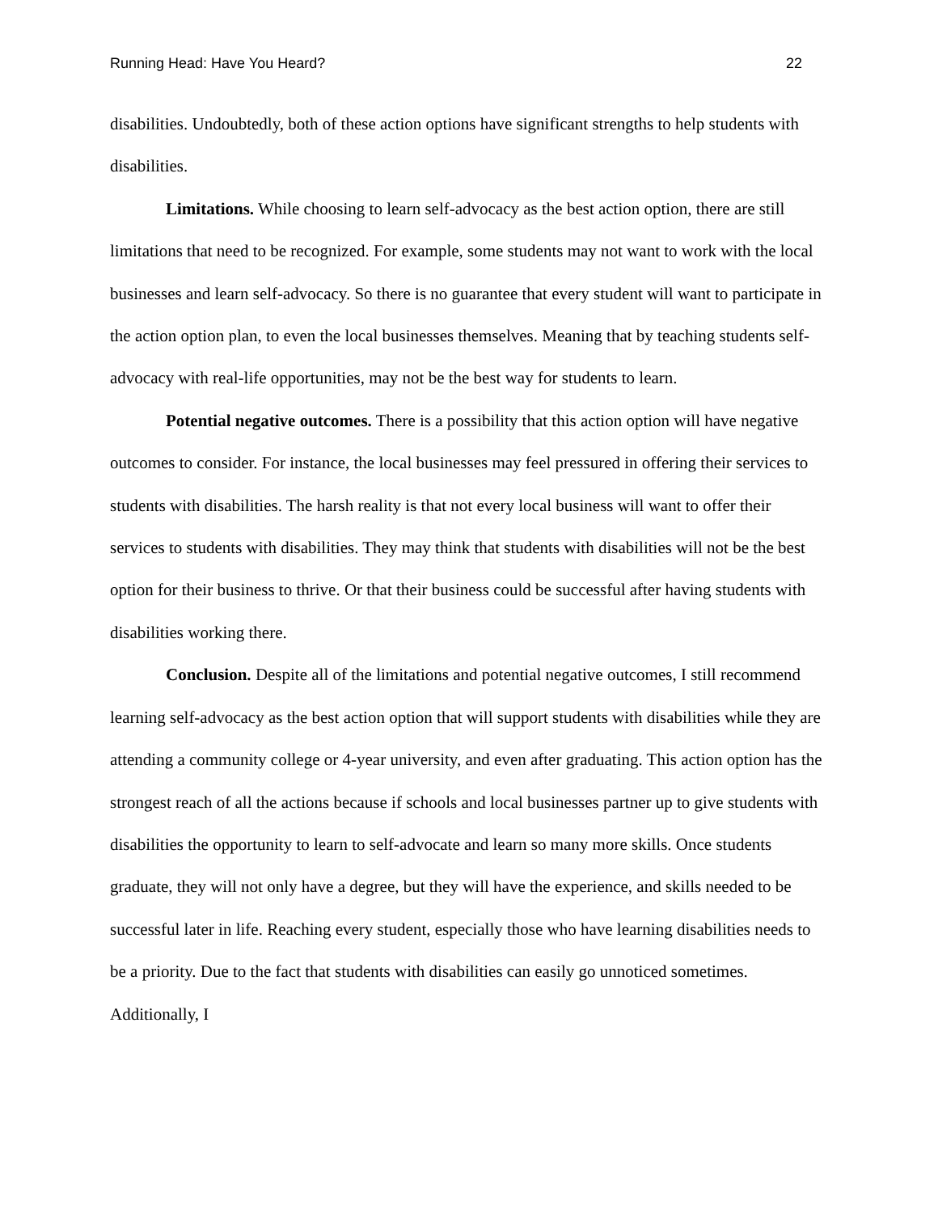Running Head: Have You Heard? 22
disabilities. Undoubtedly, both of these action options have significant strengths to help students with disabilities.
Limitations. While choosing to learn self-advocacy as the best action option, there are still limitations that need to be recognized. For example, some students may not want to work with the local businesses and learn self-advocacy. So there is no guarantee that every student will want to participate in the action option plan, to even the local businesses themselves. Meaning that by teaching students self-advocacy with real-life opportunities, may not be the best way for students to learn.
Potential negative outcomes. There is a possibility that this action option will have negative outcomes to consider. For instance, the local businesses may feel pressured in offering their services to students with disabilities. The harsh reality is that not every local business will want to offer their services to students with disabilities. They may think that students with disabilities will not be the best option for their business to thrive. Or that their business could be successful after having students with disabilities working there.
Conclusion. Despite all of the limitations and potential negative outcomes, I still recommend learning self-advocacy as the best action option that will support students with disabilities while they are attending a community college or 4-year university, and even after graduating. This action option has the strongest reach of all the actions because if schools and local businesses partner up to give students with disabilities the opportunity to learn to self-advocate and learn so many more skills. Once students graduate, they will not only have a degree, but they will have the experience, and skills needed to be successful later in life. Reaching every student, especially those who have learning disabilities needs to be a priority. Due to the fact that students with disabilities can easily go unnoticed sometimes. Additionally, I